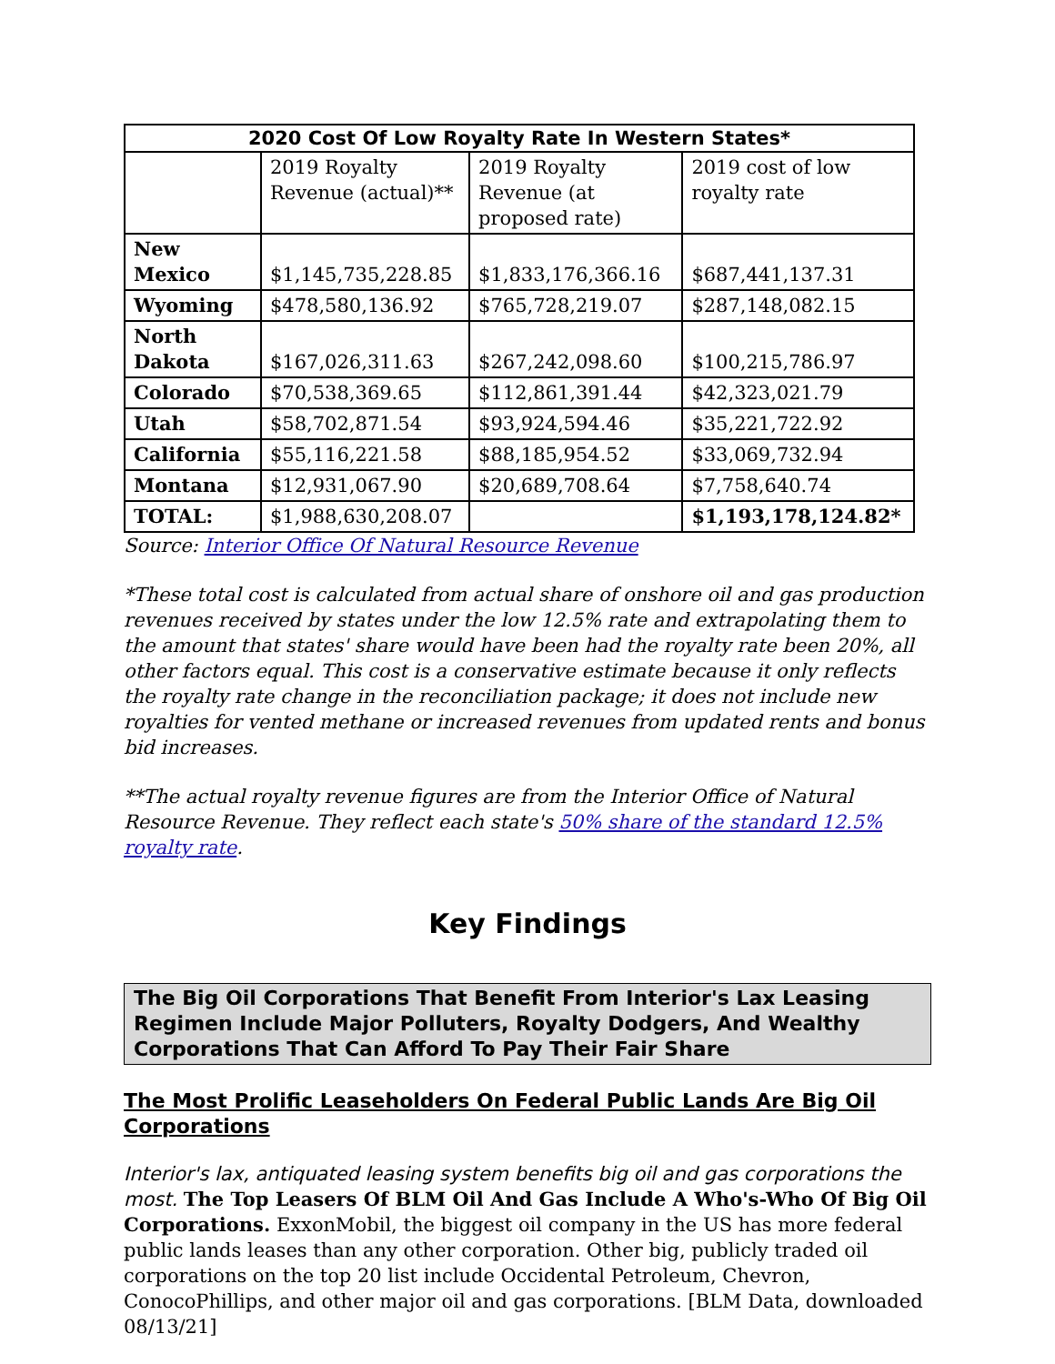| 2020 Cost Of Low Royalty Rate In Western States* | | | |
| --- | --- | --- | --- |
| | 2019 Royalty Revenue (actual)** | 2019 Royalty Revenue (at proposed rate) | 2019 cost of low royalty rate |
| New Mexico | $1,145,735,228.85 | $1,833,176,366.16 | $687,441,137.31 |
| Wyoming | $478,580,136.92 | $765,728,219.07 | $287,148,082.15 |
| North Dakota | $167,026,311.63 | $267,242,098.60 | $100,215,786.97 |
| Colorado | $70,538,369.65 | $112,861,391.44 | $42,323,021.79 |
| Utah | $58,702,871.54 | $93,924,594.46 | $35,221,722.92 |
| California | $55,116,221.58 | $88,185,954.52 | $33,069,732.94 |
| Montana | $12,931,067.90 | $20,689,708.64 | $7,758,640.74 |
| TOTAL: | $1,988,630,208.07 | | $1,193,178,124.82* |
Source: Interior Office Of Natural Resource Revenue
*These total cost is calculated from actual share of onshore oil and gas production revenues received by states under the low 12.5% rate and extrapolating them to the amount that states' share would have been had the royalty rate been 20%, all other factors equal. This cost is a conservative estimate because it only reflects the royalty rate change in the reconciliation package; it does not include new royalties for vented methane or increased revenues from updated rents and bonus bid increases.
**The actual royalty revenue figures are from the Interior Office of Natural Resource Revenue. They reflect each state's 50% share of the standard 12.5% royalty rate.
Key Findings
The Big Oil Corporations That Benefit From Interior's Lax Leasing Regimen Include Major Polluters, Royalty Dodgers, And Wealthy Corporations That Can Afford To Pay Their Fair Share
The Most Prolific Leaseholders On Federal Public Lands Are Big Oil Corporations
Interior's lax, antiquated leasing system benefits big oil and gas corporations the most. The Top Leasers Of BLM Oil And Gas Include A Who's-Who Of Big Oil Corporations. ExxonMobil, the biggest oil company in the US has more federal public lands leases than any other corporation. Other big, publicly traded oil corporations on the top 20 list include Occidental Petroleum, Chevron, ConocoPhillips, and other major oil and gas corporations. [BLM Data, downloaded 08/13/21]